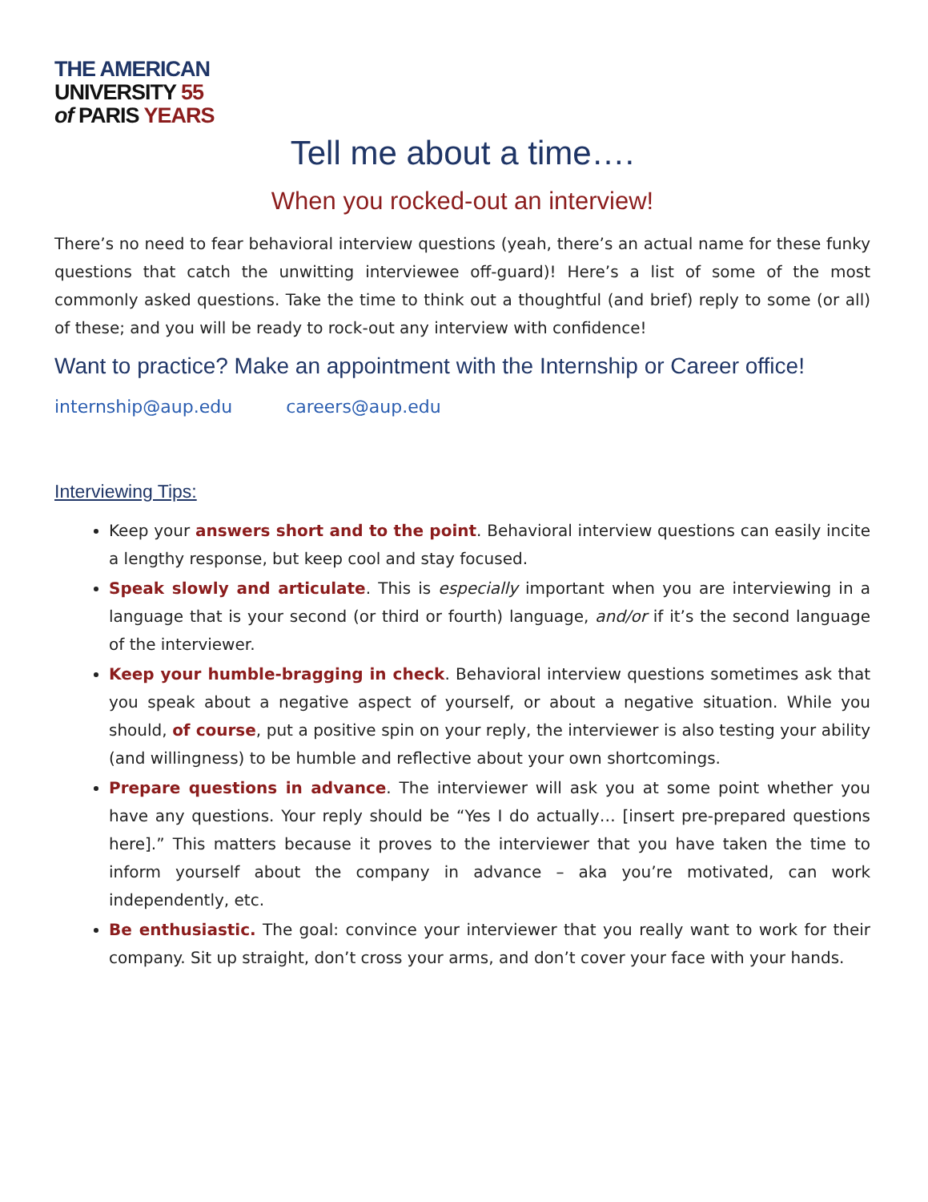THE AMERICAN
UNIVERSITY 55
of PARIS YEARS
Tell me about a time….
When you rocked-out an interview!
There’s no need to fear behavioral interview questions (yeah, there’s an actual name for these funky questions that catch the unwitting interviewee off-guard)! Here’s a list of some of the most commonly asked questions. Take the time to think out a thoughtful (and brief) reply to some (or all) of these; and you will be ready to rock-out any interview with confidence!
Want to practice? Make an appointment with the Internship or Career office!
internship@aup.edu careers@aup.edu
Interviewing Tips:
Keep your answers short and to the point. Behavioral interview questions can easily incite a lengthy response, but keep cool and stay focused.
Speak slowly and articulate. This is especially important when you are interviewing in a language that is your second (or third or fourth) language, and/or if it’s the second language of the interviewer.
Keep your humble-bragging in check. Behavioral interview questions sometimes ask that you speak about a negative aspect of yourself, or about a negative situation. While you should, of course, put a positive spin on your reply, the interviewer is also testing your ability (and willingness) to be humble and reflective about your own shortcomings.
Prepare questions in advance. The interviewer will ask you at some point whether you have any questions. Your reply should be “Yes I do actually… [insert pre-prepared questions here].” This matters because it proves to the interviewer that you have taken the time to inform yourself about the company in advance – aka you’re motivated, can work independently, etc.
Be enthusiastic. The goal: convince your interviewer that you really want to work for their company. Sit up straight, don’t cross your arms, and don’t cover your face with your hands.